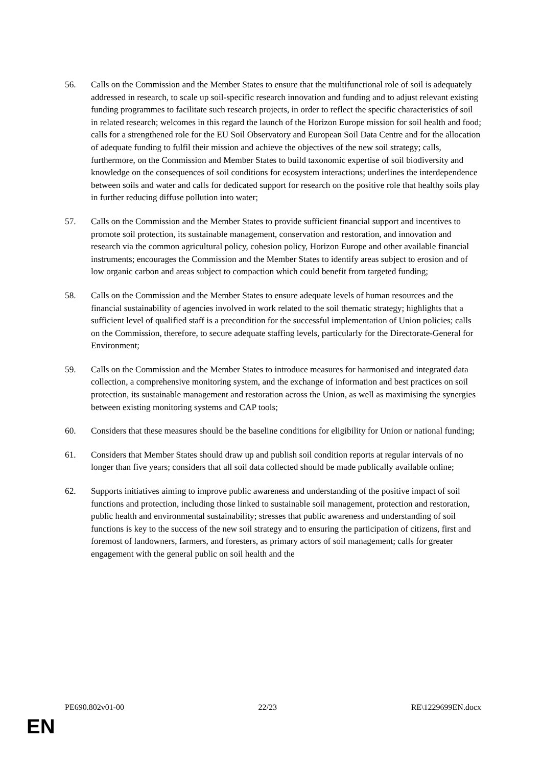56. Calls on the Commission and the Member States to ensure that the multifunctional role of soil is adequately addressed in research, to scale up soil-specific research innovation and funding and to adjust relevant existing funding programmes to facilitate such research projects, in order to reflect the specific characteristics of soil in related research; welcomes in this regard the launch of the Horizon Europe mission for soil health and food; calls for a strengthened role for the EU Soil Observatory and European Soil Data Centre and for the allocation of adequate funding to fulfil their mission and achieve the objectives of the new soil strategy; calls, furthermore, on the Commission and Member States to build taxonomic expertise of soil biodiversity and knowledge on the consequences of soil conditions for ecosystem interactions; underlines the interdependence between soils and water and calls for dedicated support for research on the positive role that healthy soils play in further reducing diffuse pollution into water;
57. Calls on the Commission and the Member States to provide sufficient financial support and incentives to promote soil protection, its sustainable management, conservation and restoration, and innovation and research via the common agricultural policy, cohesion policy, Horizon Europe and other available financial instruments; encourages the Commission and the Member States to identify areas subject to erosion and of low organic carbon and areas subject to compaction which could benefit from targeted funding;
58. Calls on the Commission and the Member States to ensure adequate levels of human resources and the financial sustainability of agencies involved in work related to the soil thematic strategy; highlights that a sufficient level of qualified staff is a precondition for the successful implementation of Union policies; calls on the Commission, therefore, to secure adequate staffing levels, particularly for the Directorate-General for Environment;
59. Calls on the Commission and the Member States to introduce measures for harmonised and integrated data collection, a comprehensive monitoring system, and the exchange of information and best practices on soil protection, its sustainable management and restoration across the Union, as well as maximising the synergies between existing monitoring systems and CAP tools;
60. Considers that these measures should be the baseline conditions for eligibility for Union or national funding;
61. Considers that Member States should draw up and publish soil condition reports at regular intervals of no longer than five years; considers that all soil data collected should be made publically available online;
62. Supports initiatives aiming to improve public awareness and understanding of the positive impact of soil functions and protection, including those linked to sustainable soil management, protection and restoration, public health and environmental sustainability; stresses that public awareness and understanding of soil functions is key to the success of the new soil strategy and to ensuring the participation of citizens, first and foremost of landowners, farmers, and foresters, as primary actors of soil management; calls for greater engagement with the general public on soil health and the
PE690.802v01-00 22/23 RE\1229699EN.docx
EN